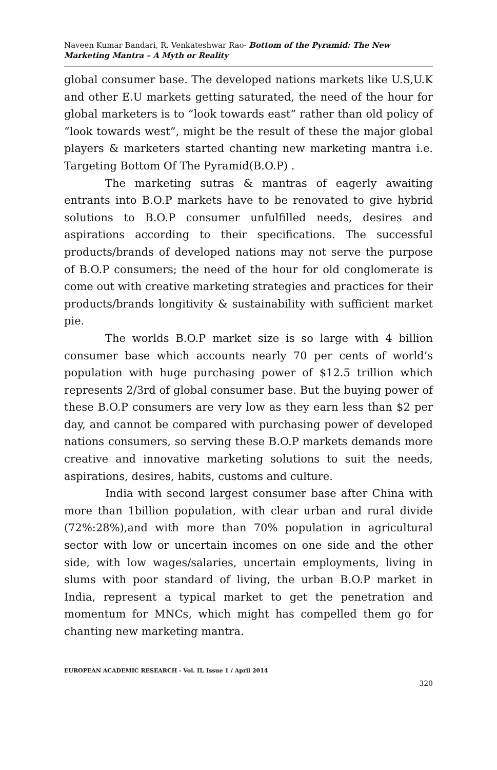Naveen Kumar Bandari, R. Venkateshwar Rao- Bottom of the Pyramid: The New Marketing Mantra – A Myth or Reality
global consumer base. The developed nations markets like U.S,U.K and other E.U markets getting saturated, the need of the hour for global marketers is to “look towards east” rather than old policy of “look towards west”, might be the result of these the major global players & marketers started chanting new marketing mantra i.e. Targeting Bottom Of The Pyramid(B.O.P) .
The marketing sutras & mantras of eagerly awaiting entrants into B.O.P markets have to be renovated to give hybrid solutions to B.O.P consumer unfulfilled needs, desires and aspirations according to their specifications. The successful products/brands of developed nations may not serve the purpose of B.O.P consumers; the need of the hour for old conglomerate is come out with creative marketing strategies and practices for their products/brands longitivity & sustainability with sufficient market pie.
The worlds B.O.P market size is so large with 4 billion consumer base which accounts nearly 70 per cents of world’s population with huge purchasing power of $12.5 trillion which represents 2/3rd of global consumer base. But the buying power of these B.O.P consumers are very low as they earn less than $2 per day, and cannot be compared with purchasing power of developed nations consumers, so serving these B.O.P markets demands more creative and innovative marketing solutions to suit the needs, aspirations, desires, habits, customs and culture.
India with second largest consumer base after China with more than 1billion population, with clear urban and rural divide (72%:28%),and with more than 70% population in agricultural sector with low or uncertain incomes on one side and the other side, with low wages/salaries, uncertain employments, living in slums with poor standard of living, the urban B.O.P market in India, represent a typical market to get the penetration and momentum for MNCs, which might has compelled them go for chanting new marketing mantra.
EUROPEAN ACADEMIC RESEARCH - Vol. II, Issue 1 / April 2014
320